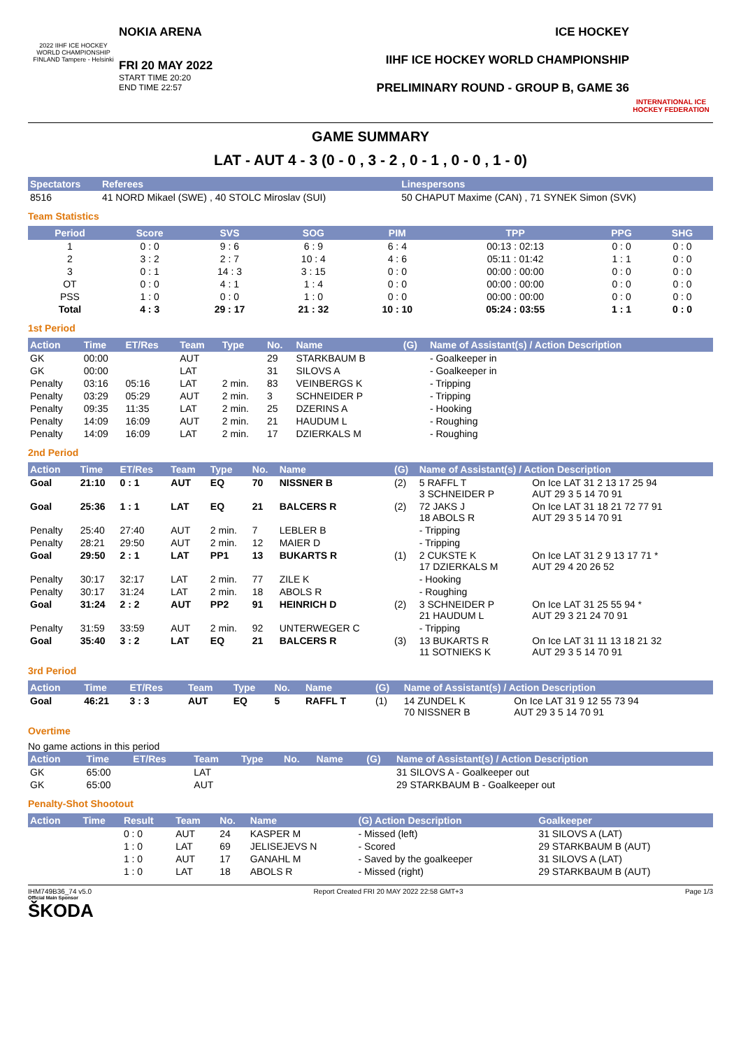2022 IIHF ICE HOCKEY WORLD CHAMPIONSHIP FINLAND Tampere - Helsinki
NOKIA ARENA
FRI 20 MAY 2022
START TIME 20:20
END TIME 22:57
ICE HOCKEY
IIHF ICE HOCKEY WORLD CHAMPIONSHIP
PRELIMINARY ROUND - GROUP B, GAME 36
INTERNATIONAL ICE HOCKEY FEDERATION
GAME SUMMARY
LAT - AUT 4 - 3 (0 - 0 , 3 - 2 , 0 - 1 , 0 - 0 , 1 - 0)
| Spectators | Referees | Linespersons |
| --- | --- | --- |
| 8516 | 41 NORD Mikael (SWE) , 40 STOLC Miroslav (SUI) | 50 CHAPUT Maxime (CAN) , 71 SYNEK Simon (SVK) |
Team Statistics
| Period | Score | SVS | SOG | PIM | TPP | PPG | SHG |
| --- | --- | --- | --- | --- | --- | --- | --- |
| 1 | 0 : 0 | 9 : 6 | 6 : 9 | 6 : 4 | 00:13 : 02:13 | 0 : 0 | 0 : 0 |
| 2 | 3 : 2 | 2 : 7 | 10 : 4 | 4 : 6 | 05:11 : 01:42 | 1 : 1 | 0 : 0 |
| 3 | 0 : 1 | 14 : 3 | 3 : 15 | 0 : 0 | 00:00 : 00:00 | 0 : 0 | 0 : 0 |
| OT | 0 : 0 | 4 : 1 | 1 : 4 | 0 : 0 | 00:00 : 00:00 | 0 : 0 | 0 : 0 |
| PSS | 1 : 0 | 0 : 0 | 1 : 0 | 0 : 0 | 00:00 : 00:00 | 0 : 0 | 0 : 0 |
| Total | 4 : 3 | 29 : 17 | 21 : 32 | 10 : 10 | 05:24 : 03:55 | 1 : 1 | 0 : 0 |
1st Period
| Action | Time | ET/Res | Team | Type | No. | Name | (G) | Name of Assistant(s) / Action Description |
| --- | --- | --- | --- | --- | --- | --- | --- | --- |
| GK | 00:00 | | AUT | | 29 | STARKBAUM B | | - Goalkeeper in |
| GK | 00:00 | | LAT | | 31 | SILOVS A | | - Goalkeeper in |
| Penalty | 03:16 | 05:16 | LAT | 2 min. | 83 | VEINBERGS K | | - Tripping |
| Penalty | 03:29 | 05:29 | AUT | 2 min. | 3 | SCHNEIDER P | | - Tripping |
| Penalty | 09:35 | 11:35 | LAT | 2 min. | 25 | DZERINS A | | - Hooking |
| Penalty | 14:09 | 16:09 | AUT | 2 min. | 21 | HAUDUM L | | - Roughing |
| Penalty | 14:09 | 16:09 | LAT | 2 min. | 17 | DZIERKALS M | | - Roughing |
2nd Period
| Action | Time | ET/Res | Team | Type | No. | Name | (G) | Name of Assistant(s) / Action Description | |
| --- | --- | --- | --- | --- | --- | --- | --- | --- | --- |
| Goal | 21:10 | 0 : 1 | AUT | EQ | 70 | NISSNER B | (2) | 5 RAFFL T 3 SCHNEIDER P | On Ice LAT 31 2 13 17 25 94 AUT 29 3 5 14 70 91 |
| Goal | 25:36 | 1 : 1 | LAT | EQ | 21 | BALCERS R | (2) | 72 JAKS J 18 ABOLS R | On Ice LAT 31 18 21 72 77 91 AUT 29 3 5 14 70 91 |
| Penalty | 25:40 | 27:40 | AUT | 2 min. | 7 | LEBLER B | | - Tripping | |
| Penalty | 28:21 | 29:50 | AUT | 2 min. | 12 | MAIER D | | - Tripping | |
| Goal | 29:50 | 2 : 1 | LAT | PP1 | 13 | BUKARTS R | (1) | 2 CUKSTE K 17 DZIERKALS M | On Ice LAT 31 2 9 13 17 71 * AUT 29 4 20 26 52 |
| Penalty | 30:17 | 32:17 | LAT | 2 min. | 77 | ZILE K | | - Hooking | |
| Penalty | 30:17 | 31:24 | LAT | 2 min. | 18 | ABOLS R | | - Roughing | |
| Goal | 31:24 | 2 : 2 | AUT | PP2 | 91 | HEINRICH D | (2) | 3 SCHNEIDER P 21 HAUDUM L | On Ice LAT 31 25 55 94 * AUT 29 3 21 24 70 91 |
| Penalty | 31:59 | 33:59 | AUT | 2 min. | 92 | UNTERWEGER C | | - Tripping | |
| Goal | 35:40 | 3 : 2 | LAT | EQ | 21 | BALCERS R | (3) | 13 BUKARTS R 11 SOTNIEKS K | On Ice LAT 31 11 13 18 21 32 AUT 29 3 5 14 70 91 |
3rd Period
| Action | Time | ET/Res | Team | Type | No. | Name | (G) | Name of Assistant(s) / Action Description | |
| --- | --- | --- | --- | --- | --- | --- | --- | --- | --- |
| Goal | 46:21 | 3 : 3 | AUT | EQ | 5 | RAFFL T | (1) | 14 ZUNDEL K 70 NISSNER B | On Ice LAT 31 9 12 55 73 94 AUT 29 3 5 14 70 91 |
Overtime
No game actions in this period
| Action | Time | ET/Res | Team | Type | No. | Name | (G) | Name of Assistant(s) / Action Description |
| --- | --- | --- | --- | --- | --- | --- | --- | --- |
| GK | 65:00 | | LAT | | | | | 31 SILOVS A - Goalkeeper out |
| GK | 65:00 | | AUT | | | | | 29 STARKBAUM B - Goalkeeper out |
Penalty-Shot Shootout
| Action | Time | Result | Team | No. | Name | (G) Action Description | Goalkeeper |
| --- | --- | --- | --- | --- | --- | --- | --- |
| | | 0 : 0 | AUT | 24 | KASPER M | - Missed (left) | 31 SILOVS A (LAT) |
| | | 1 : 0 | LAT | 69 | JELISEJEVS N | - Scored | 29 STARKBAUM B (AUT) |
| | | 1 : 0 | AUT | 17 | GANAHL M | - Saved by the goalkeeper | 31 SILOVS A (LAT) |
| | | 1 : 0 | LAT | 18 | ABOLS R | - Missed (right) | 29 STARKBAUM B (AUT) |
IHM749B36_74 v5.0 Report Created FRI 20 MAY 2022 22:58 GMT+3 Page 1/3
Official Main Sponsor
ŠKODA